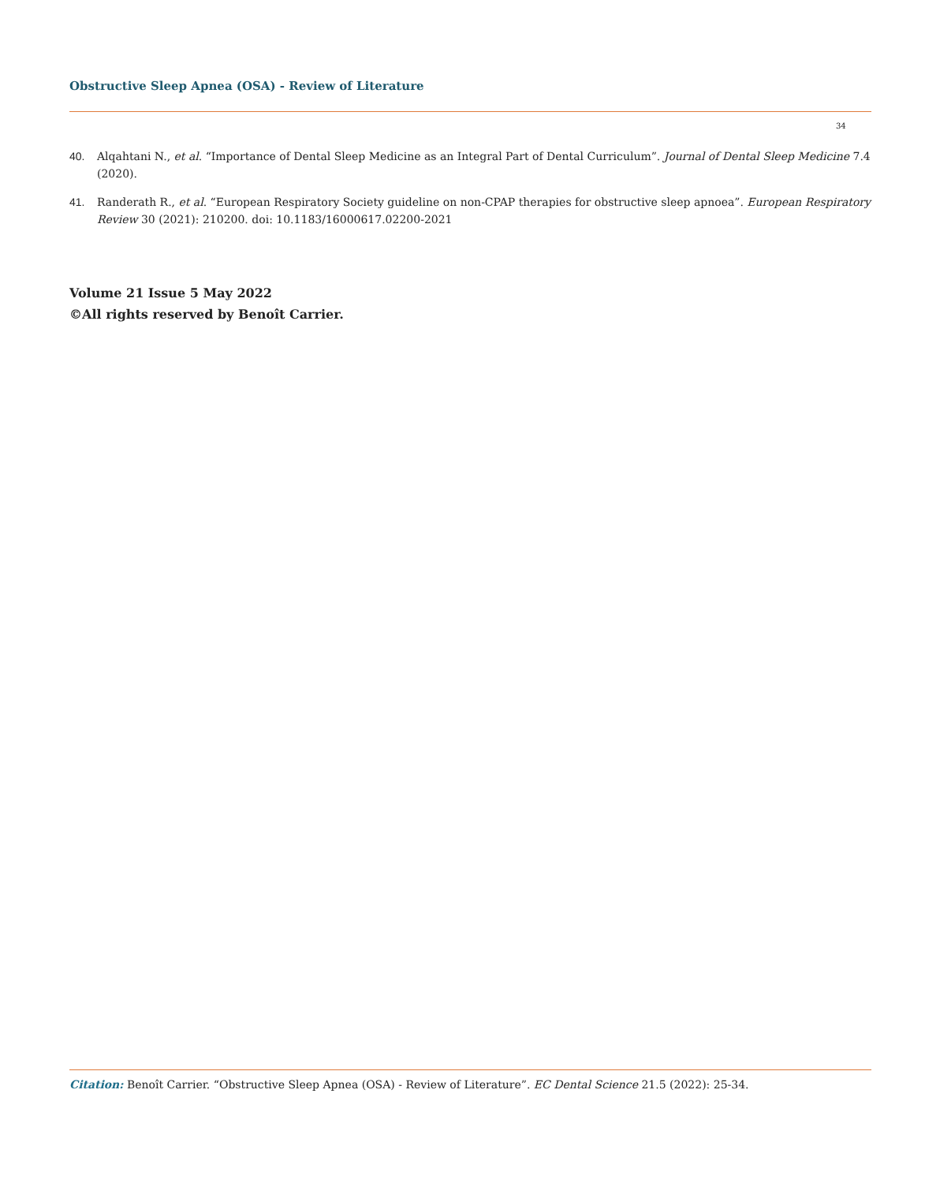Obstructive Sleep Apnea (OSA) - Review of Literature
34
40. Alqahtani N., et al. “Importance of Dental Sleep Medicine as an Integral Part of Dental Curriculum”. Journal of Dental Sleep Medicine 7.4 (2020).
41. Randerath R., et al. “European Respiratory Society guideline on non-CPAP therapies for obstructive sleep apnoea”. European Respiratory Review 30 (2021): 210200. doi: 10.1183/16000617.02200-2021
Volume 21 Issue 5 May 2022
©All rights reserved by Benoît Carrier.
Citation: Benoît Carrier. “Obstructive Sleep Apnea (OSA) - Review of Literature”. EC Dental Science 21.5 (2022): 25-34.